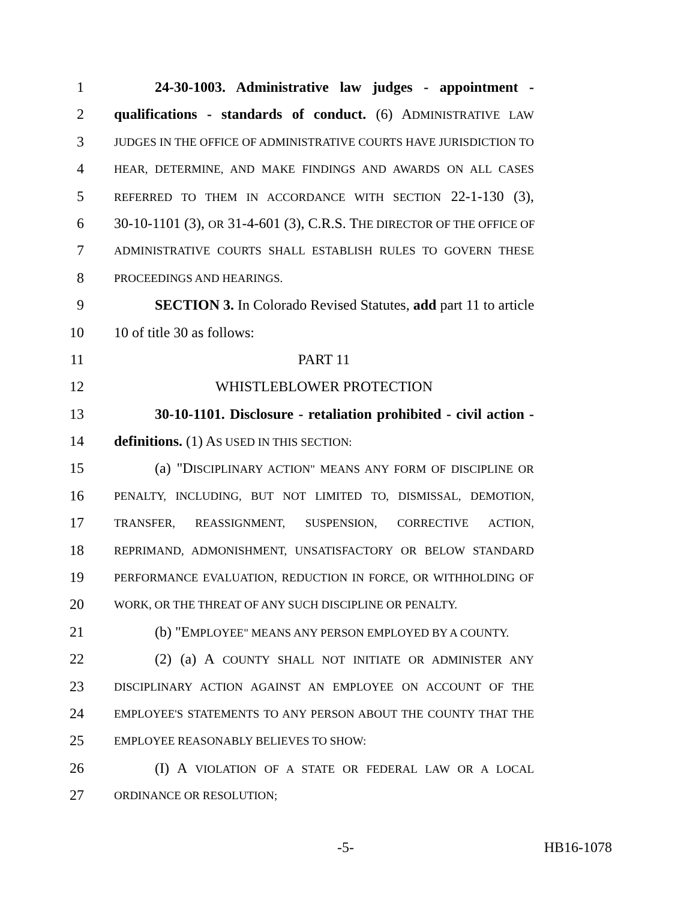1 24-30-1003. Administrative law judges - appointment -
2 qualifications - standards of conduct. (6) ADMINISTRATIVE LAW
3 JUDGES IN THE OFFICE OF ADMINISTRATIVE COURTS HAVE JURISDICTION TO
4 HEAR, DETERMINE, AND MAKE FINDINGS AND AWARDS ON ALL CASES
5 REFERRED TO THEM IN ACCORDANCE WITH SECTION 22-1-130 (3),
6 30-10-1101 (3), OR 31-4-601 (3), C.R.S. THE DIRECTOR OF THE OFFICE OF
7 ADMINISTRATIVE COURTS SHALL ESTABLISH RULES TO GOVERN THESE
8 PROCEEDINGS AND HEARINGS.
9 SECTION 3. In Colorado Revised Statutes, add part 11 to article
10 10 of title 30 as follows:
11 PART 11
12 WHISTLEBLOWER PROTECTION
13 30-10-1101. Disclosure - retaliation prohibited - civil action -
14 definitions. (1) AS USED IN THIS SECTION:
15 (a) "DISCIPLINARY ACTION" MEANS ANY FORM OF DISCIPLINE OR
16 PENALTY, INCLUDING, BUT NOT LIMITED TO, DISMISSAL, DEMOTION,
17 TRANSFER, REASSIGNMENT, SUSPENSION, CORRECTIVE ACTION,
18 REPRIMAND, ADMONISHMENT, UNSATISFACTORY OR BELOW STANDARD
19 PERFORMANCE EVALUATION, REDUCTION IN FORCE, OR WITHHOLDING OF
20 WORK, OR THE THREAT OF ANY SUCH DISCIPLINE OR PENALTY.
21 (b) "EMPLOYEE" MEANS ANY PERSON EMPLOYED BY A COUNTY.
22 (2) (a) A COUNTY SHALL NOT INITIATE OR ADMINISTER ANY
23 DISCIPLINARY ACTION AGAINST AN EMPLOYEE ON ACCOUNT OF THE
24 EMPLOYEE'S STATEMENTS TO ANY PERSON ABOUT THE COUNTY THAT THE
25 EMPLOYEE REASONABLY BELIEVES TO SHOW:
26 (I) A VIOLATION OF A STATE OR FEDERAL LAW OR A LOCAL
27 ORDINANCE OR RESOLUTION;
-5- HB16-1078